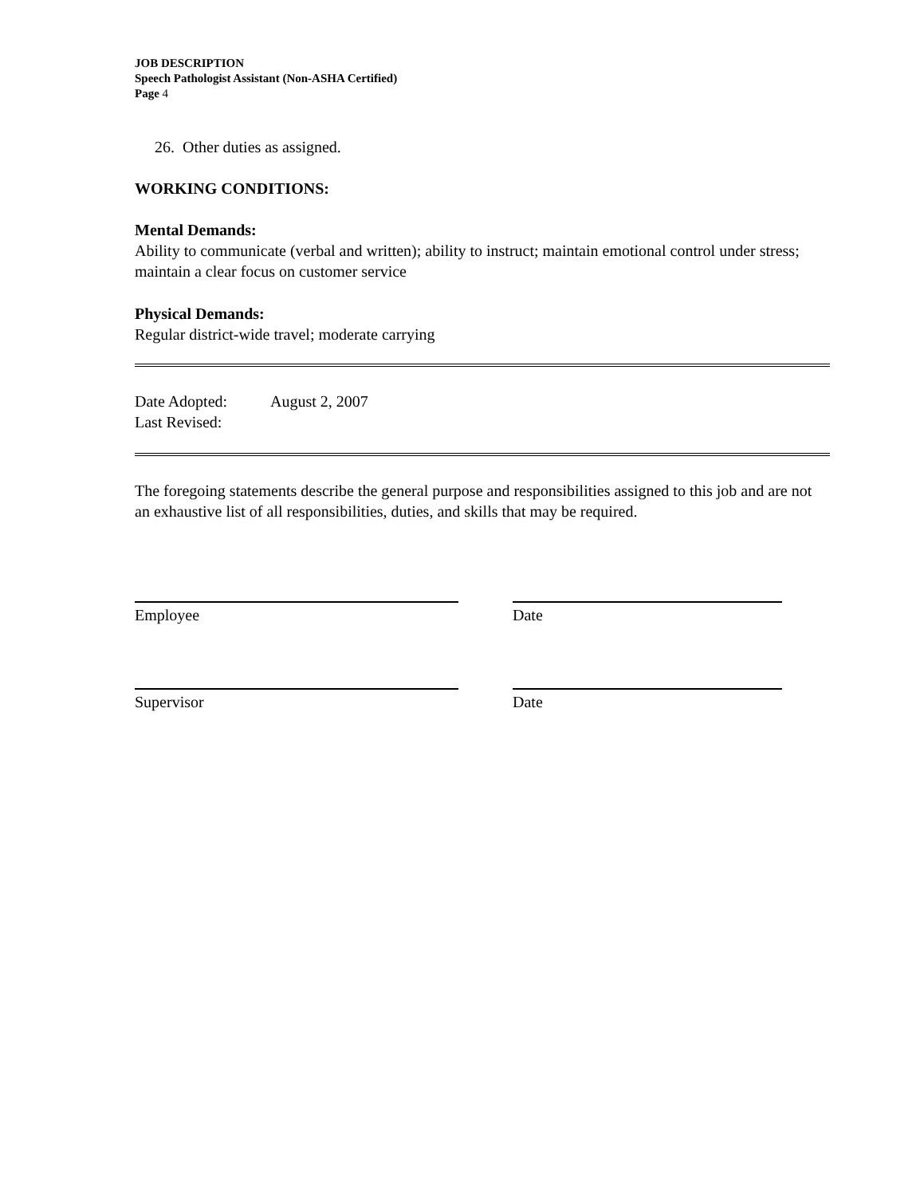JOB DESCRIPTION
Speech Pathologist Assistant (Non-ASHA Certified)
Page 4
26. Other duties as assigned.
WORKING CONDITIONS:
Mental Demands:
Ability to communicate (verbal and written); ability to instruct; maintain emotional control under stress; maintain a clear focus on customer service
Physical Demands:
Regular district-wide travel; moderate carrying
Date Adopted: August 2, 2007
Last Revised:
The foregoing statements describe the general purpose and responsibilities assigned to this job and are not an exhaustive list of all responsibilities, duties, and skills that may be required.
Employee Date
Supervisor Date